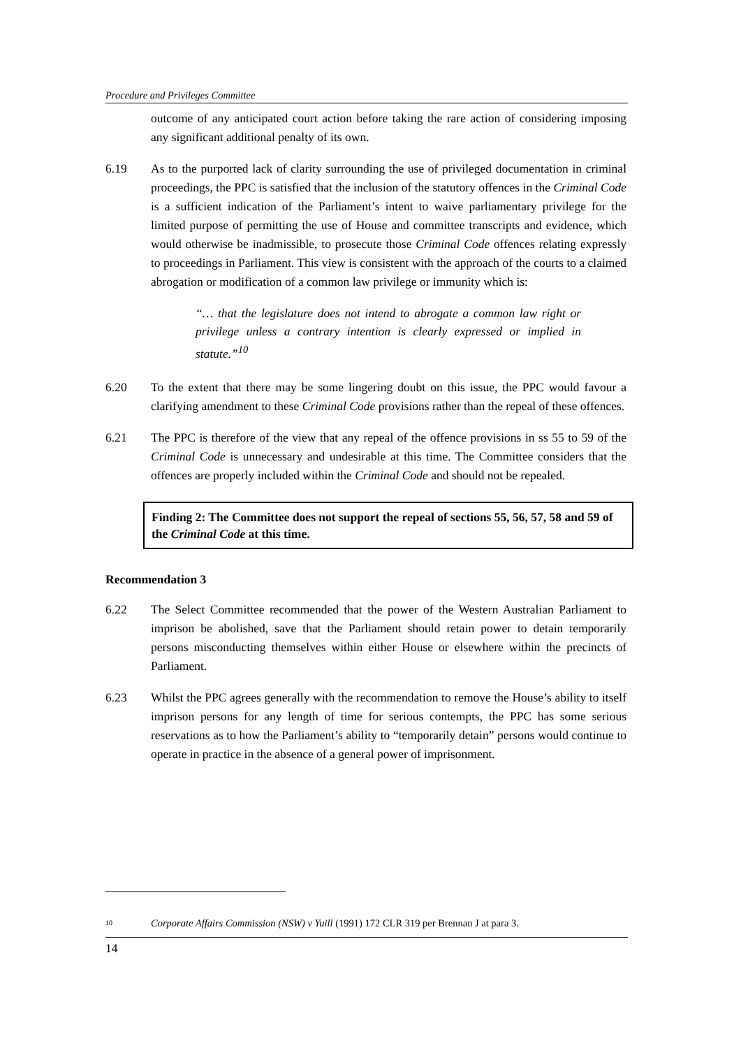Procedure and Privileges Committee
outcome of any anticipated court action before taking the rare action of considering imposing any significant additional penalty of its own.
6.19 As to the purported lack of clarity surrounding the use of privileged documentation in criminal proceedings, the PPC is satisfied that the inclusion of the statutory offences in the Criminal Code is a sufficient indication of the Parliament’s intent to waive parliamentary privilege for the limited purpose of permitting the use of House and committee transcripts and evidence, which would otherwise be inadmissible, to prosecute those Criminal Code offences relating expressly to proceedings in Parliament. This view is consistent with the approach of the courts to a claimed abrogation or modification of a common law privilege or immunity which is:
“… that the legislature does not intend to abrogate a common law right or privilege unless a contrary intention is clearly expressed or implied in statute.”<sup>10</sup>
6.20 To the extent that there may be some lingering doubt on this issue, the PPC would favour a clarifying amendment to these Criminal Code provisions rather than the repeal of these offences.
6.21 The PPC is therefore of the view that any repeal of the offence provisions in ss 55 to 59 of the Criminal Code is unnecessary and undesirable at this time. The Committee considers that the offences are properly included within the Criminal Code and should not be repealed.
Finding 2: The Committee does not support the repeal of sections 55, 56, 57, 58 and 59 of the Criminal Code at this time.
Recommendation 3
6.22 The Select Committee recommended that the power of the Western Australian Parliament to imprison be abolished, save that the Parliament should retain power to detain temporarily persons misconducting themselves within either House or elsewhere within the precincts of Parliament.
6.23 Whilst the PPC agrees generally with the recommendation to remove the House’s ability to itself imprison persons for any length of time for serious contempts, the PPC has some serious reservations as to how the Parliament’s ability to “temporarily detain” persons would continue to operate in practice in the absence of a general power of imprisonment.
<sup>10</sup> Corporate Affairs Commission (NSW) v Yuill (1991) 172 CLR 319 per Brennan J at para 3.
14